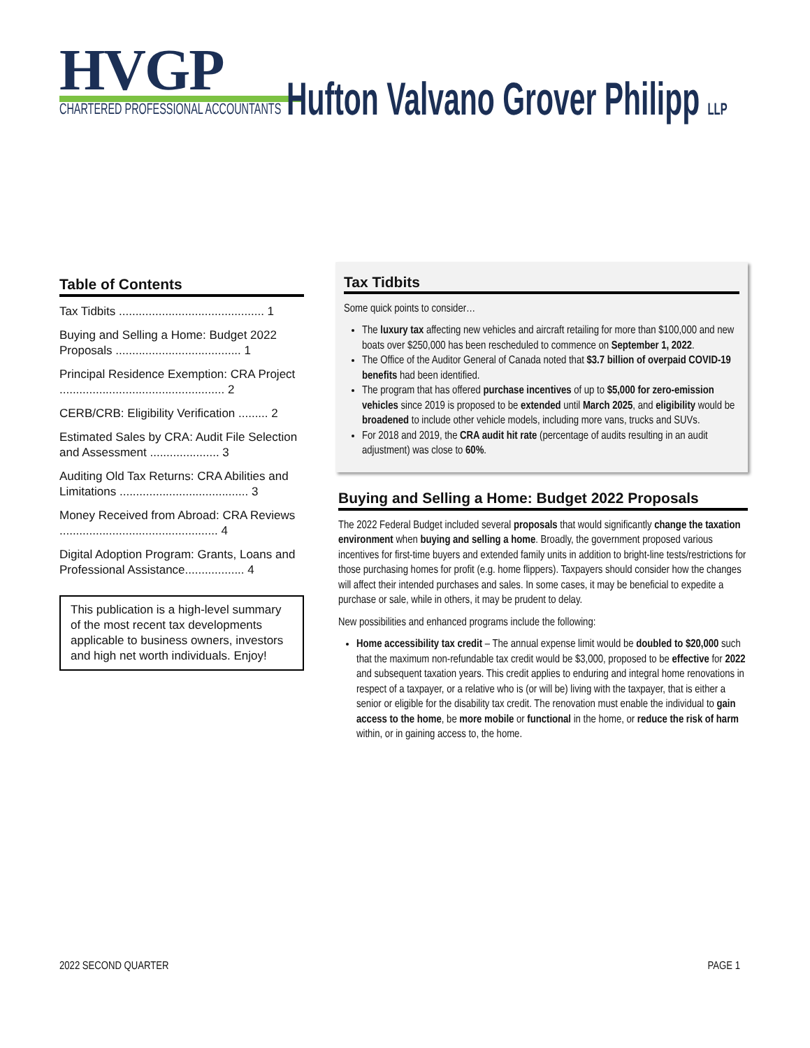HVGP
CHARTERED PROFESSIONAL ACCOUNTANTS
Hufton Valvano Grover Philipp LLP
Table of Contents
Tax Tidbits ............................................ 1
Buying and Selling a Home: Budget 2022 Proposals ...................................... 1
Principal Residence Exemption: CRA Project .................................................. 2
CERB/CRB: Eligibility Verification ......... 2
Estimated Sales by CRA: Audit File Selection and Assessment ..................... 3
Auditing Old Tax Returns: CRA Abilities and Limitations ....................................... 3
Money Received from Abroad: CRA Reviews ................................................ 4
Digital Adoption Program: Grants, Loans and Professional Assistance.................. 4
This publication is a high-level summary of the most recent tax developments applicable to business owners, investors and high net worth individuals. Enjoy!
Tax Tidbits
Some quick points to consider…
The luxury tax affecting new vehicles and aircraft retailing for more than $100,000 and new boats over $250,000 has been rescheduled to commence on September 1, 2022.
The Office of the Auditor General of Canada noted that $3.7 billion of overpaid COVID-19 benefits had been identified.
The program that has offered purchase incentives of up to $5,000 for zero-emission vehicles since 2019 is proposed to be extended until March 2025, and eligibility would be broadened to include other vehicle models, including more vans, trucks and SUVs.
For 2018 and 2019, the CRA audit hit rate (percentage of audits resulting in an audit adjustment) was close to 60%.
Buying and Selling a Home: Budget 2022 Proposals
The 2022 Federal Budget included several proposals that would significantly change the taxation environment when buying and selling a home. Broadly, the government proposed various incentives for first-time buyers and extended family units in addition to bright-line tests/restrictions for those purchasing homes for profit (e.g. home flippers). Taxpayers should consider how the changes will affect their intended purchases and sales. In some cases, it may be beneficial to expedite a purchase or sale, while in others, it may be prudent to delay.
New possibilities and enhanced programs include the following:
Home accessibility tax credit – The annual expense limit would be doubled to $20,000 such that the maximum non-refundable tax credit would be $3,000, proposed to be effective for 2022 and subsequent taxation years. This credit applies to enduring and integral home renovations in respect of a taxpayer, or a relative who is (or will be) living with the taxpayer, that is either a senior or eligible for the disability tax credit. The renovation must enable the individual to gain access to the home, be more mobile or functional in the home, or reduce the risk of harm within, or in gaining access to, the home.
2022 SECOND QUARTER PAGE 1